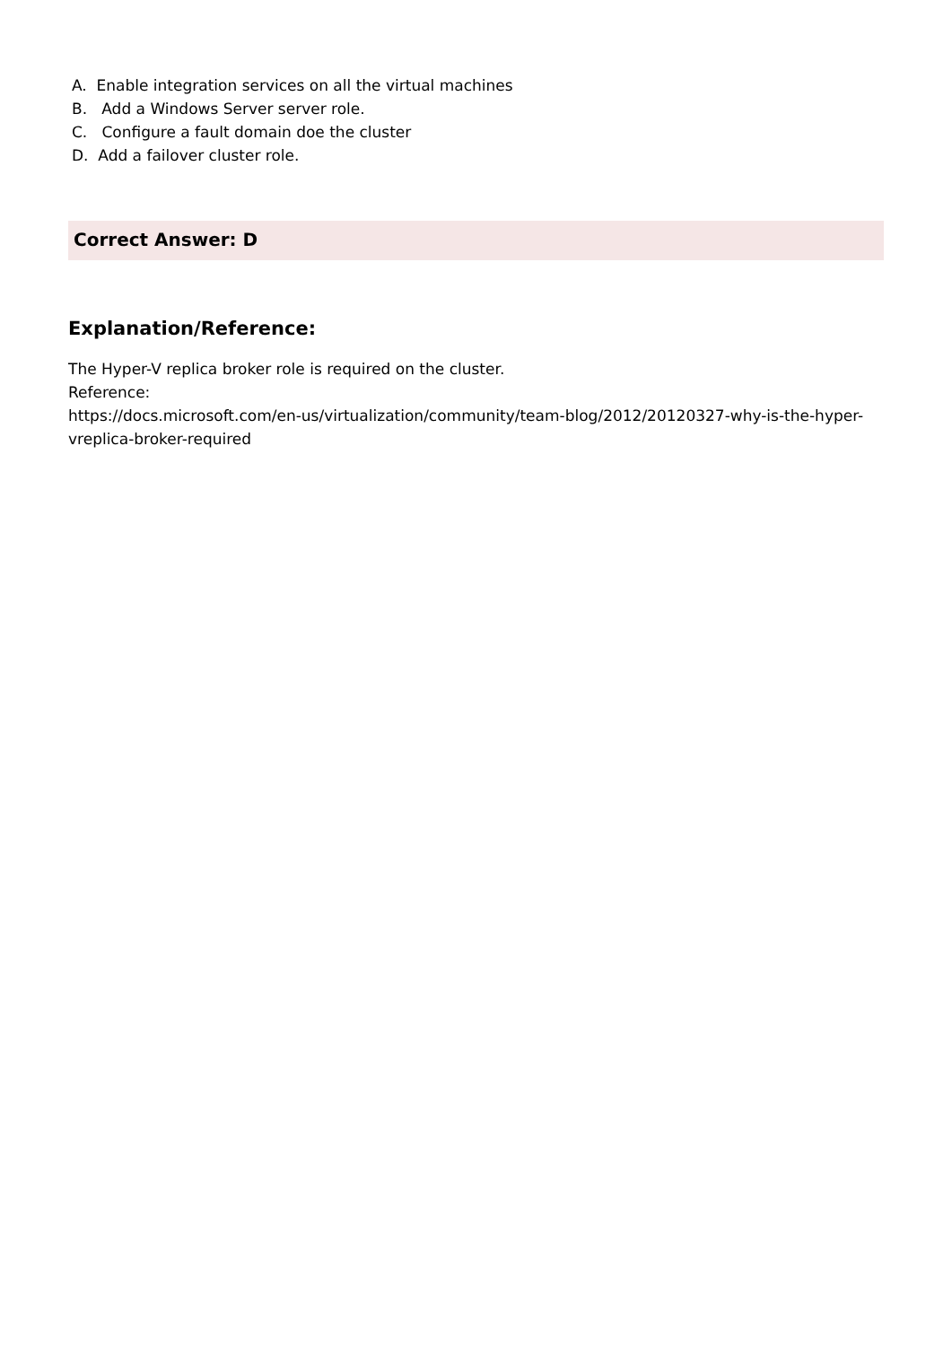A. Enable integration services on all the virtual machines
B. Add a Windows Server server role.
C. Configure a fault domain doe the cluster
D. Add a failover cluster role.
Correct Answer: D
Explanation/Reference:
The Hyper-V replica broker role is required on the cluster.
Reference:
https://docs.microsoft.com/en-us/virtualization/community/team-blog/2012/20120327-why-is-the-hyper-vreplica-broker-required